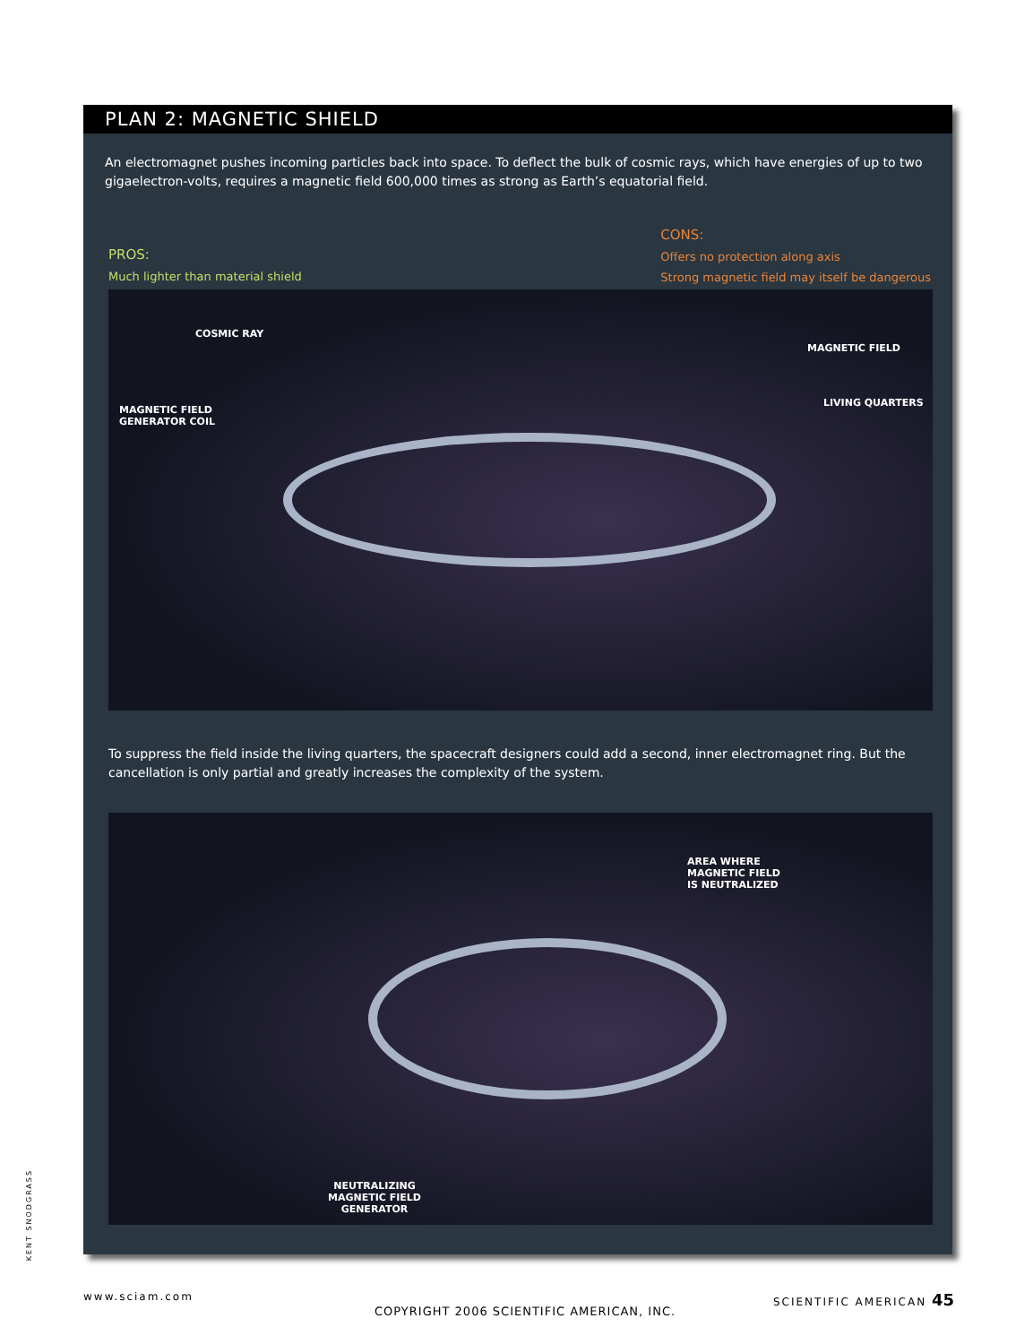PLAN 2: MAGNETIC SHIELD
An electromagnet pushes incoming particles back into space. To deflect the bulk of cosmic rays, which have energies of up to two gigaelectron-volts, requires a magnetic field 600,000 times as strong as Earth’s equatorial field.
PROS:
Much lighter than material shield
CONS:
Offers no protection along axis
Strong magnetic field may itself be dangerous
COSMIC RAY
MAGNETIC FIELD
MAGNETIC FIELD
GENERATOR COIL
LIVING QUARTERS
To suppress the field inside the living quarters, the spacecraft designers could add a second, inner electromagnet ring. But the cancellation is only partial and greatly increases the complexity of the system.
AREA WHERE
MAGNETIC FIELD
IS NEUTRALIZED
NEUTRALIZING
MAGNETIC FIELD
GENERATOR
KENT SNODGRASS
www.sciam.com SCIENTIFIC AMERICAN 45
COPYRIGHT 2006 SCIENTIFIC AMERICAN, INC.